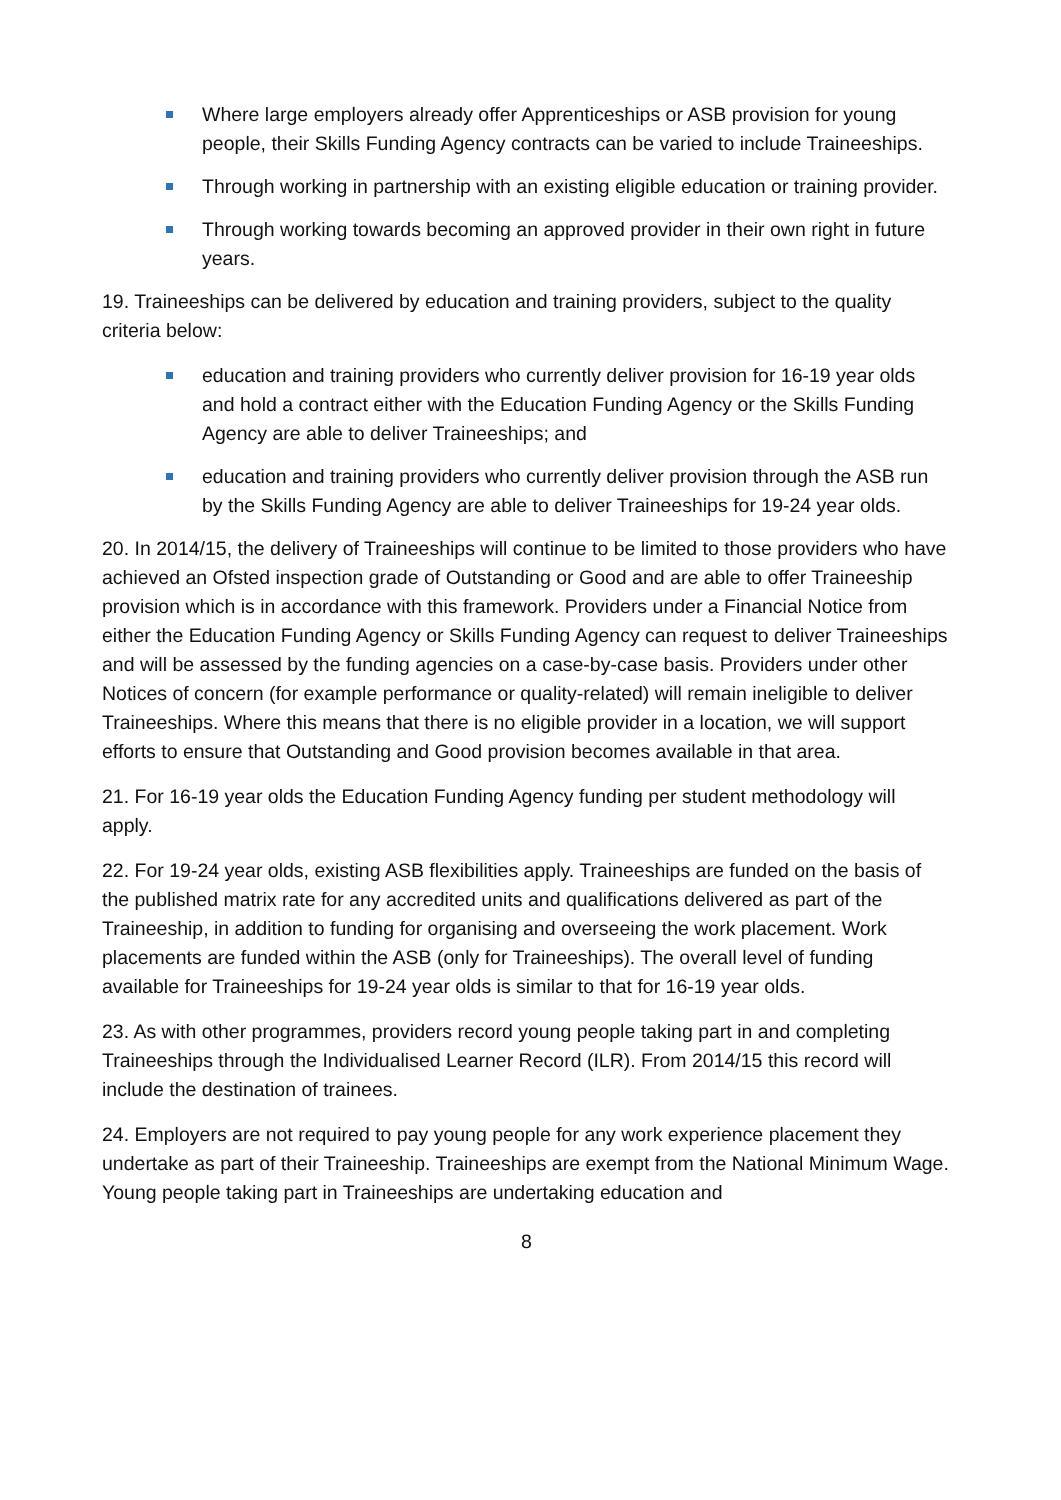Where large employers already offer Apprenticeships or ASB provision for young people, their Skills Funding Agency contracts can be varied to include Traineeships.
Through working in partnership with an existing eligible education or training provider.
Through working towards becoming an approved provider in their own right in future years.
19. Traineeships can be delivered by education and training providers, subject to the quality criteria below:
education and training providers who currently deliver provision for 16-19 year olds and hold a contract either with the Education Funding Agency or the Skills Funding Agency are able to deliver Traineeships; and
education and training providers who currently deliver provision through the ASB run by the Skills Funding Agency are able to deliver Traineeships for 19-24 year olds.
20. In 2014/15, the delivery of Traineeships will continue to be limited to those providers who have achieved an Ofsted inspection grade of Outstanding or Good and are able to offer Traineeship provision which is in accordance with this framework. Providers under a Financial Notice from either the Education Funding Agency or Skills Funding Agency can request to deliver Traineeships and will be assessed by the funding agencies on a case-by-case basis. Providers under other Notices of concern (for example performance or quality-related) will remain ineligible to deliver Traineeships. Where this means that there is no eligible provider in a location, we will support efforts to ensure that Outstanding and Good provision becomes available in that area.
21. For 16-19 year olds the Education Funding Agency funding per student methodology will apply.
22. For 19-24 year olds, existing ASB flexibilities apply. Traineeships are funded on the basis of the published matrix rate for any accredited units and qualifications delivered as part of the Traineeship, in addition to funding for organising and overseeing the work placement. Work placements are funded within the ASB (only for Traineeships). The overall level of funding available for Traineeships for 19-24 year olds is similar to that for 16-19 year olds.
23. As with other programmes, providers record young people taking part in and completing Traineeships through the Individualised Learner Record (ILR). From 2014/15 this record will include the destination of trainees.
24. Employers are not required to pay young people for any work experience placement they undertake as part of their Traineeship. Traineeships are exempt from the National Minimum Wage. Young people taking part in Traineeships are undertaking education and
8